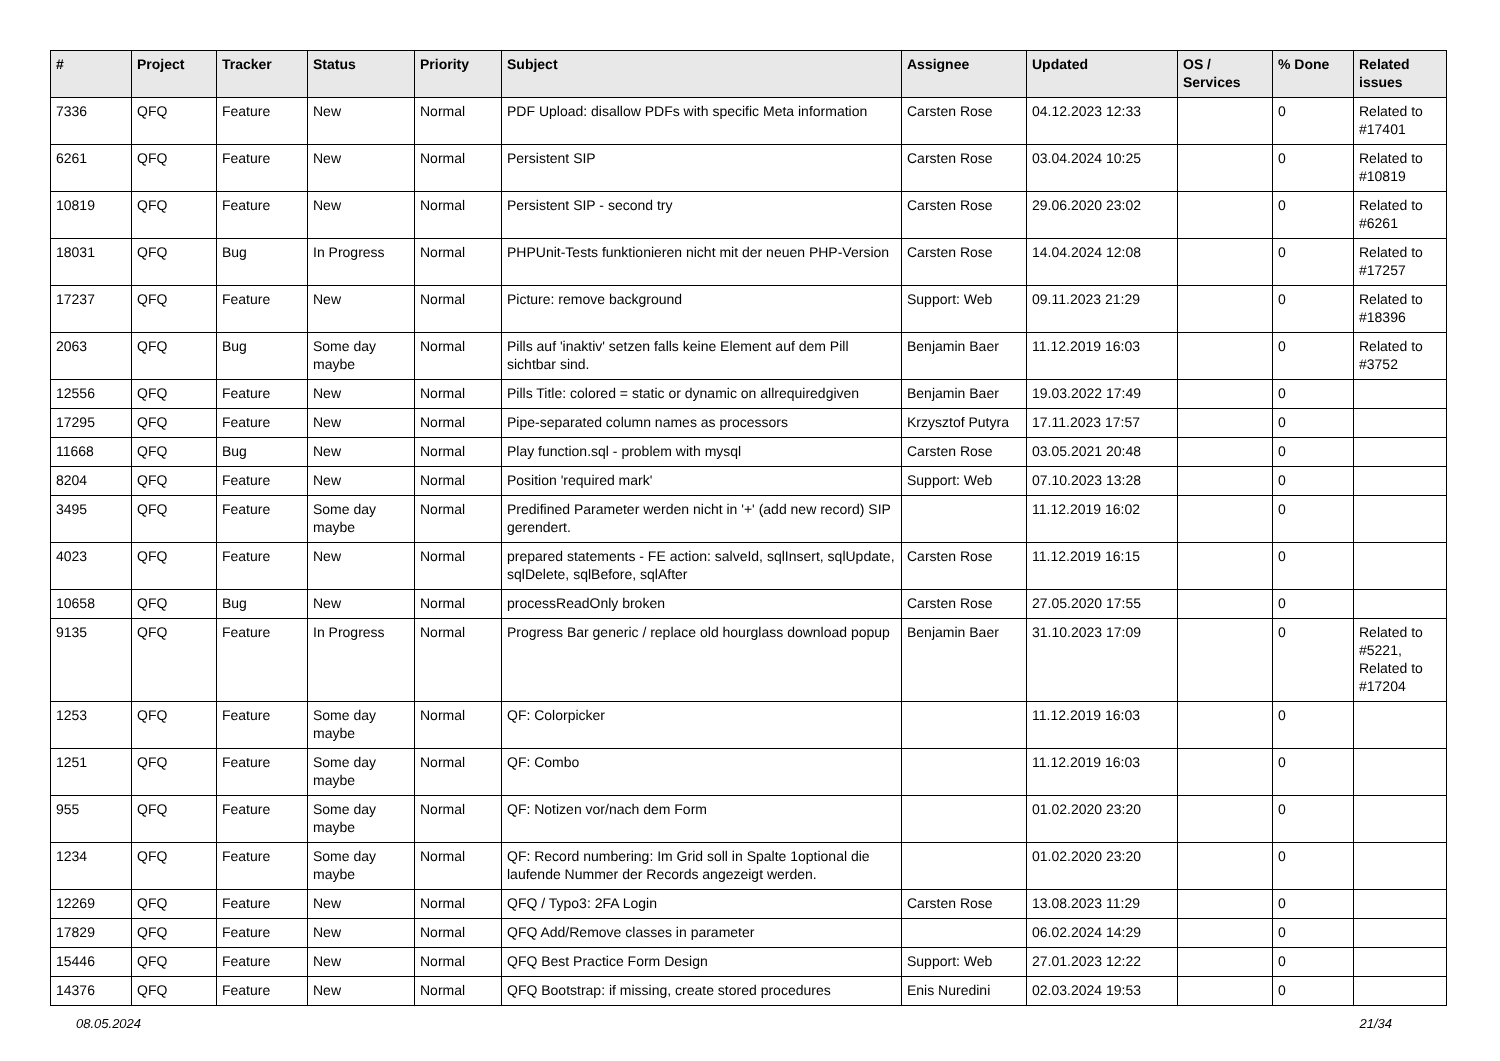| # | Project | Tracker | Status | Priority | Subject | Assignee | Updated | OS / Services | % Done | Related issues |
| --- | --- | --- | --- | --- | --- | --- | --- | --- | --- | --- |
| 7336 | QFQ | Feature | New | Normal | PDF Upload: disallow PDFs with specific Meta information | Carsten Rose | 04.12.2023 12:33 | | 0 | Related to #17401 |
| 6261 | QFQ | Feature | New | Normal | Persistent SIP | Carsten Rose | 03.04.2024 10:25 | | 0 | Related to #10819 |
| 10819 | QFQ | Feature | New | Normal | Persistent SIP - second try | Carsten Rose | 29.06.2020 23:02 | | 0 | Related to #6261 |
| 18031 | QFQ | Bug | In Progress | Normal | PHPUnit-Tests funktionieren nicht mit der neuen PHP-Version | Carsten Rose | 14.04.2024 12:08 | | 0 | Related to #17257 |
| 17237 | QFQ | Feature | New | Normal | Picture: remove background | Support: Web | 09.11.2023 21:29 | | 0 | Related to #18396 |
| 2063 | QFQ | Bug | Some day maybe | Normal | Pills auf 'inaktiv' setzen falls keine Element auf dem Pill sichtbar sind. | Benjamin Baer | 11.12.2019 16:03 | | 0 | Related to #3752 |
| 12556 | QFQ | Feature | New | Normal | Pills Title: colored = static or dynamic on allrequiredgiven | Benjamin Baer | 19.03.2022 17:49 | | 0 | |
| 17295 | QFQ | Feature | New | Normal | Pipe-separated column names as processors | Krzysztof Putyra | 17.11.2023 17:57 | | 0 | |
| 11668 | QFQ | Bug | New | Normal | Play function.sql - problem with mysql | Carsten Rose | 03.05.2021 20:48 | | 0 | |
| 8204 | QFQ | Feature | New | Normal | Position 'required mark' | Support: Web | 07.10.2023 13:28 | | 0 | |
| 3495 | QFQ | Feature | Some day maybe | Normal | Predifined Parameter werden nicht in '+' (add new record) SIP gerendert. | | 11.12.2019 16:02 | | 0 | |
| 4023 | QFQ | Feature | New | Normal | prepared statements - FE action: salveId, sqlInsert, sqlUpdate, sqlDelete, sqlBefore, sqlAfter | Carsten Rose | 11.12.2019 16:15 | | 0 | |
| 10658 | QFQ | Bug | New | Normal | processReadOnly broken | Carsten Rose | 27.05.2020 17:55 | | 0 | |
| 9135 | QFQ | Feature | In Progress | Normal | Progress Bar generic / replace old hourglass download popup | Benjamin Baer | 31.10.2023 17:09 | | 0 | Related to #5221, Related to #17204 |
| 1253 | QFQ | Feature | Some day maybe | Normal | QF: Colorpicker | | 11.12.2019 16:03 | | 0 | |
| 1251 | QFQ | Feature | Some day maybe | Normal | QF: Combo | | 11.12.2019 16:03 | | 0 | |
| 955 | QFQ | Feature | Some day maybe | Normal | QF: Notizen vor/nach dem Form | | 01.02.2020 23:20 | | 0 | |
| 1234 | QFQ | Feature | Some day maybe | Normal | QF: Record numbering: Im Grid soll in Spalte 1optional die laufende Nummer der Records angezeigt werden. | | 01.02.2020 23:20 | | 0 | |
| 12269 | QFQ | Feature | New | Normal | QFQ / Typo3: 2FA Login | Carsten Rose | 13.08.2023 11:29 | | 0 | |
| 17829 | QFQ | Feature | New | Normal | QFQ Add/Remove classes in parameter | | 06.02.2024 14:29 | | 0 | |
| 15446 | QFQ | Feature | New | Normal | QFQ Best Practice Form Design | Support: Web | 27.01.2023 12:22 | | 0 | |
| 14376 | QFQ | Feature | New | Normal | QFQ Bootstrap: if missing, create stored procedures | Enis Nuredini | 02.03.2024 19:53 | | 0 | |
08.05.2024 21/34